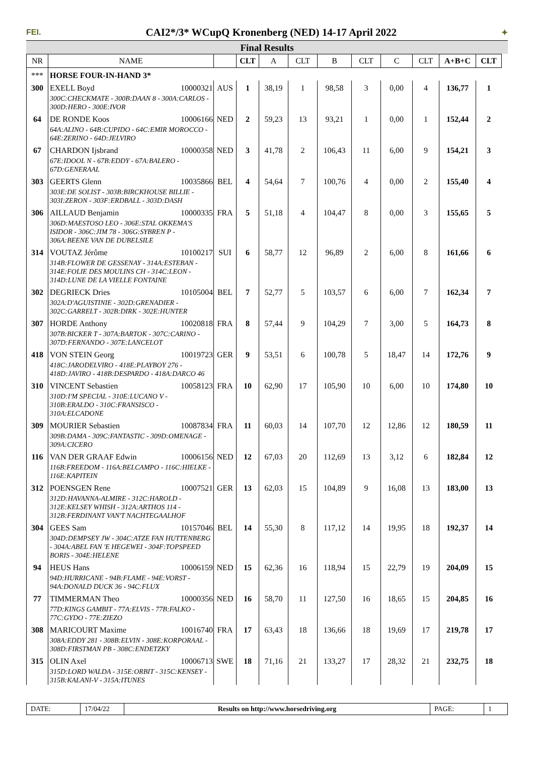FEI. CAI2*/3* WCupQ Kronenberg (NED) 14-17 April 2022 ✦
Final Results
| NR | NAME | | CLT | A | CLT | B | CLT | C | CLT | A+B+C | CLT |
| --- | --- | --- | --- | --- | --- | --- | --- | --- | --- | --- | --- |
| *** | HORSE FOUR-IN-HAND 3* | | | | | | | | | | |
| 300 | EXELL Boyd 10000321 300C:CHECKMATE - 300B:DAAN 8 - 300A:CARLOS - 300D:HERO - 300E:IVOR | AUS | 1 | 38,19 | 1 | 98,58 | 3 | 0,00 | 4 | 136,77 | 1 |
| 64 | DE RONDE Koos 10006166 64A:ALINO - 64B:CUPIDO - 64C:EMIR MOROCCO - 64E:ZERINO - 64D:JELVIRO | NED | 2 | 59,23 | 13 | 93,21 | 1 | 0,00 | 1 | 152,44 | 2 |
| 67 | CHARDON Ijsbrand 10000358 67E:IDOOL N - 67B:EDDY - 67A:BALERO - 67D:GENERAAL | NED | 3 | 41,78 | 2 | 106,43 | 11 | 6,00 | 9 | 154,21 | 3 |
| 303 | GEERTS Glenn 10035866 303E:DE SOLIST - 303B:BIRCKHOUSE BILLIE - 303I:ZERON - 303F:ERDBALL - 303D:DASH | BEL | 4 | 54,64 | 7 | 100,76 | 4 | 0,00 | 2 | 155,40 | 4 |
| 306 | AILLAUD Benjamin 10000335 306D:MAESTOSO LEO - 306E:STAL OKKEMA'S ISIDOR - 306C:JIM 78 - 306G:SYBREN P - 306A:BEENE VAN DE DUBELSILE | FRA | 5 | 51,18 | 4 | 104,47 | 8 | 0,00 | 3 | 155,65 | 5 |
| 314 | VOUTAZ Jérôme 10100217 314B:FLOWER DE GESSENAY - 314A:ESTEBAN - 314E:FOLIE DES MOULINS CH - 314C:LEON - 314D:LUNE DE LA VIELLE FONTAINE | SUI | 6 | 58,77 | 12 | 96,89 | 2 | 6,00 | 8 | 161,66 | 6 |
| 302 | DEGRIECK Dries 10105004 302A:D'AGUISTINIE - 302D:GRENADIER - 302C:GARRELT - 302B:DIRK - 302E:HUNTER | BEL | 7 | 52,77 | 5 | 103,57 | 6 | 6,00 | 7 | 162,34 | 7 |
| 307 | HORDE Anthony 10020818 307B:BICKER T - 307A:BARTOK - 307C:CARINO - 307D:FERNANDO - 307E:LANCELOT | FRA | 8 | 57,44 | 9 | 104,29 | 7 | 3,00 | 5 | 164,73 | 8 |
| 418 | VON STEIN Georg 10019723 418C:JARODELVIRO - 418E:PLAYBOY 276 - 418D:JAVIRO - 418B:DESPARDO - 418A:DARCO 46 | GER | 9 | 53,51 | 6 | 100,78 | 5 | 18,47 | 14 | 172,76 | 9 |
| 310 | VINCENT Sebastien 10058123 310D:I'M SPECIAL - 310E:LUCANO V - 310B:ERALDO - 310C:FRANSISCO - 310A:ELCADONE | FRA | 10 | 62,90 | 17 | 105,90 | 10 | 6,00 | 10 | 174,80 | 10 |
| 309 | MOURIER Sebastien 10087834 309B:DAMA - 309C:FANTASTIC - 309D:OMENAGE - 309A:CICERO | FRA | 11 | 60,03 | 14 | 107,70 | 12 | 12,86 | 12 | 180,59 | 11 |
| 116 | VAN DER GRAAF Edwin 10006156 116B:FREEDOM - 116A:BELCAMPO - 116C:HIELKE - 116E:KAPITEIN | NED | 12 | 67,03 | 20 | 112,69 | 13 | 3,12 | 6 | 182,84 | 12 |
| 312 | POENSGEN Rene 10007521 312D:HAVANNA-ALMIRE - 312C:HAROLD - 312E:KELSEY WHISH - 312A:ARTHOS 114 - 312B:FERDINANT VAN'T NACHTEGAALHOF | GER | 13 | 62,03 | 15 | 104,89 | 9 | 16,08 | 13 | 183,00 | 13 |
| 304 | GEES Sam 10157046 304D:DEMPSEY JW - 304C:ATZE FAN HUTTENBERG - 304A:ABEL FAN 'E HEGEWEI - 304F:TOPSPEED BORIS - 304E:HELENE | BEL | 14 | 55,30 | 8 | 117,12 | 14 | 19,95 | 18 | 192,37 | 14 |
| 94 | HEUS Hans 10006159 94D:HURRICANE - 94B:FLAME - 94E:VORST - 94A:DONALD DUCK 36 - 94C:FLUX | NED | 15 | 62,36 | 16 | 118,94 | 15 | 22,79 | 19 | 204,09 | 15 |
| 77 | TIMMERMAN Theo 10000356 77D:KINGS GAMBIT - 77A:ELVIS - 77B:FALKO - 77C:GYDO - 77E:ZIEZO | NED | 16 | 58,70 | 11 | 127,50 | 16 | 18,65 | 15 | 204,85 | 16 |
| 308 | MARICOURT Maxime 10016740 308A:EDDY 281 - 308B:ELVIN - 308E:KORPORAAL - 308D:FIRSTMAN PB - 308C:ENDETZKY | FRA | 17 | 63,43 | 18 | 136,66 | 18 | 19,69 | 17 | 219,78 | 17 |
| 315 | OLIN Axel 10006713 315D:LORD WALDA - 315E:ORBIT - 315C:KENSEY - 315B:KALANI-V - 315A:ITUNES | SWE | 18 | 71,16 | 21 | 133,27 | 17 | 28,32 | 21 | 232,75 | 18 |
DATE: 17/04/22 Results on http://www.horsedriving.org
PAGE: 1